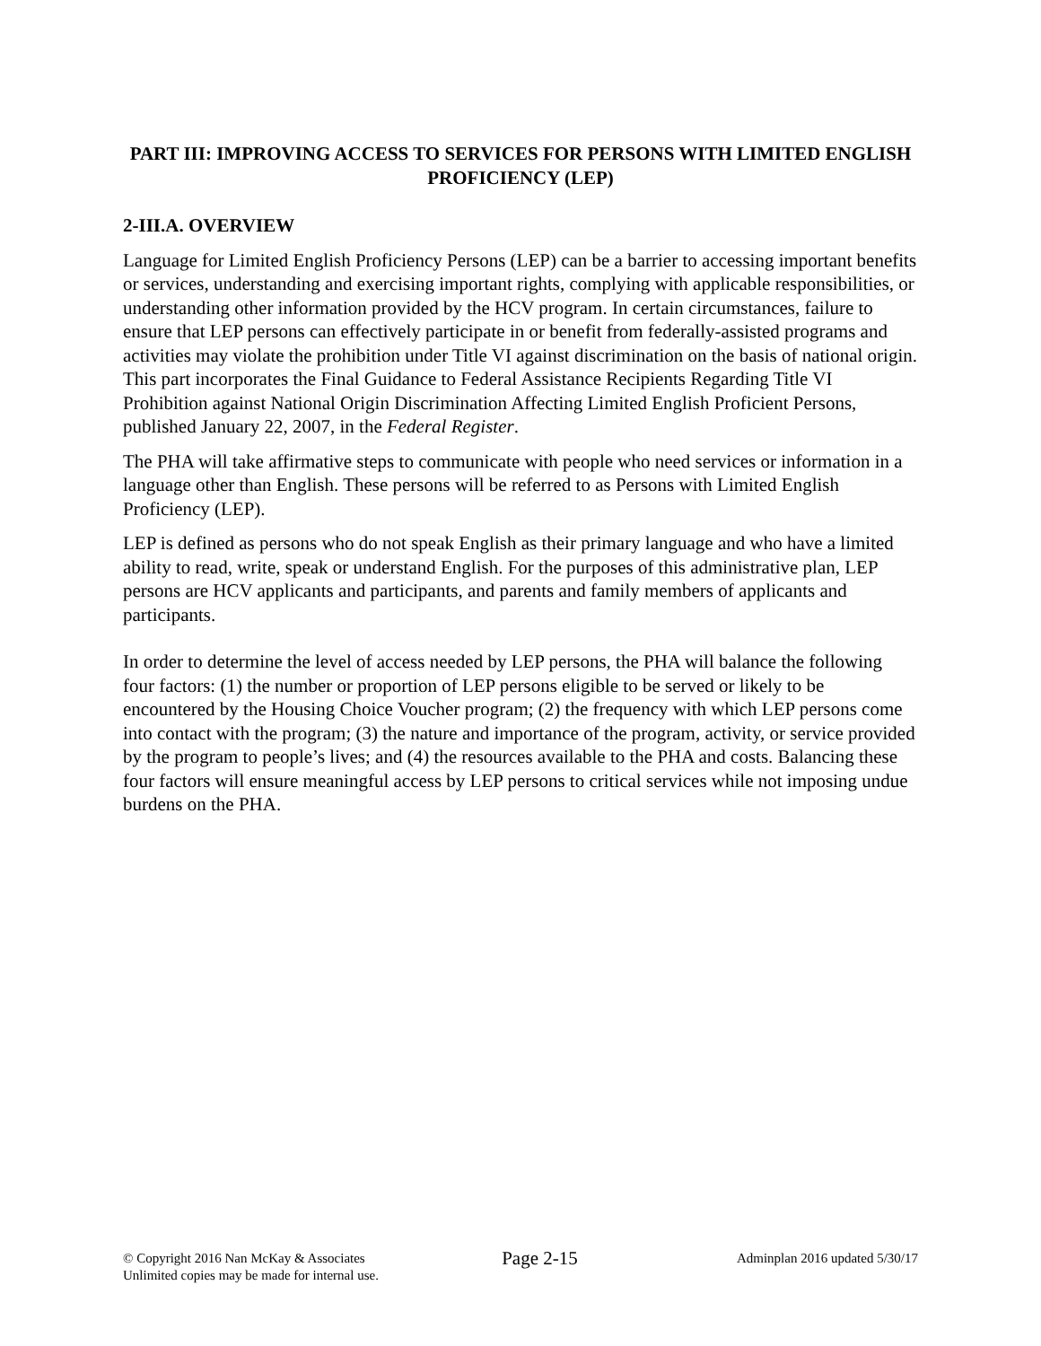PART III: IMPROVING ACCESS TO SERVICES FOR PERSONS WITH LIMITED ENGLISH PROFICIENCY (LEP)
2-III.A. OVERVIEW
Language for Limited English Proficiency Persons (LEP) can be a barrier to accessing important benefits or services, understanding and exercising important rights, complying with applicable responsibilities, or understanding other information provided by the HCV program. In certain circumstances, failure to ensure that LEP persons can effectively participate in or benefit from federally-assisted programs and activities may violate the prohibition under Title VI against discrimination on the basis of national origin. This part incorporates the Final Guidance to Federal Assistance Recipients Regarding Title VI Prohibition against National Origin Discrimination Affecting Limited English Proficient Persons, published January 22, 2007, in the Federal Register.
The PHA will take affirmative steps to communicate with people who need services or information in a language other than English. These persons will be referred to as Persons with Limited English Proficiency (LEP).
LEP is defined as persons who do not speak English as their primary language and who have a limited ability to read, write, speak or understand English. For the purposes of this administrative plan, LEP persons are HCV applicants and participants, and parents and family members of applicants and participants.
In order to determine the level of access needed by LEP persons, the PHA will balance the following four factors: (1) the number or proportion of LEP persons eligible to be served or likely to be encountered by the Housing Choice Voucher program; (2) the frequency with which LEP persons come into contact with the program; (3) the nature and importance of the program, activity, or service provided by the program to people’s lives; and (4) the resources available to the PHA and costs. Balancing these four factors will ensure meaningful access by LEP persons to critical services while not imposing undue burdens on the PHA.
© Copyright 2016 Nan McKay & Associates
Unlimited copies may be made for internal use.
Page 2-15
Adminplan 2016 updated 5/30/17